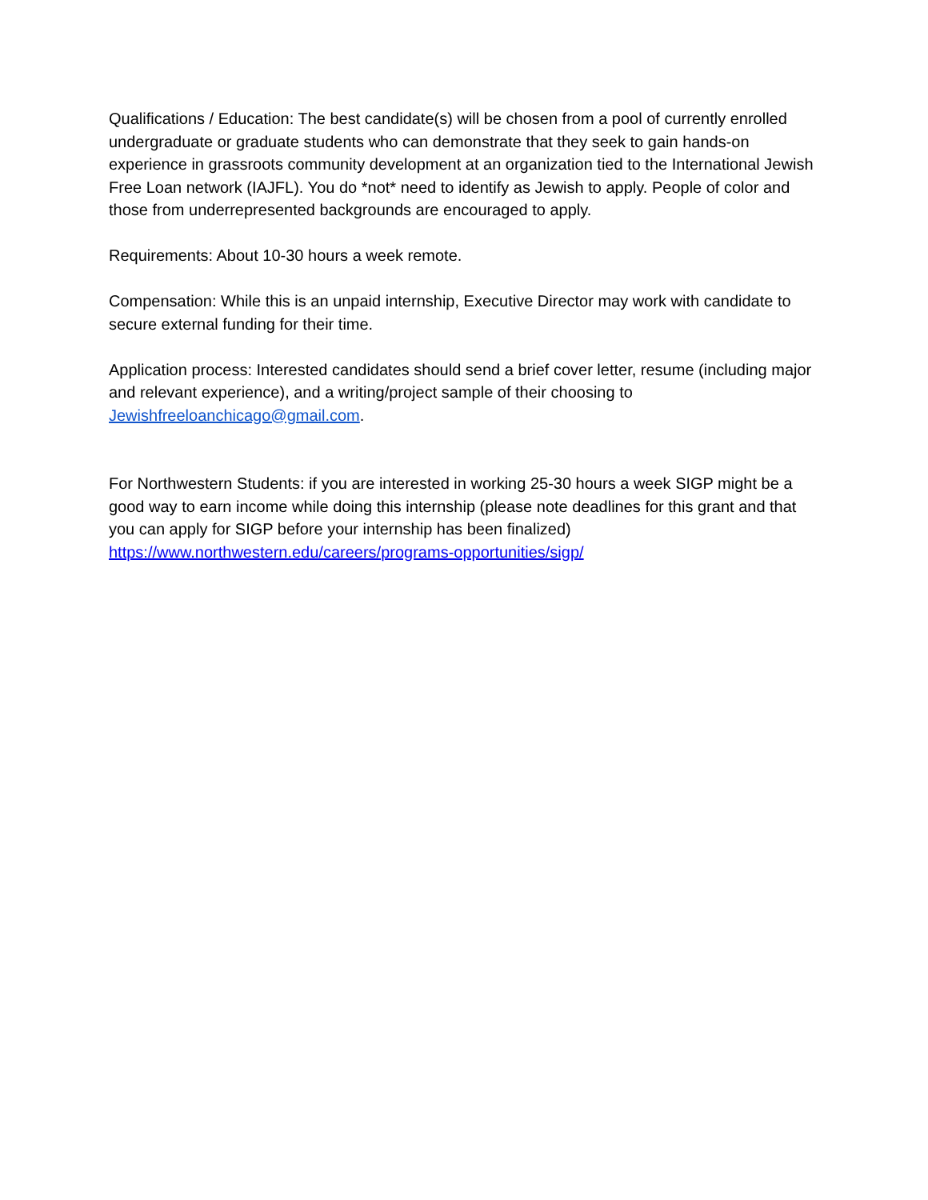Qualifications / Education: The best candidate(s) will be chosen from a pool of currently enrolled undergraduate or graduate students who can demonstrate that they seek to gain hands-on experience in grassroots community development at an organization tied to the International Jewish Free Loan network (IAJFL). You do *not* need to identify as Jewish to apply. People of color and those from underrepresented backgrounds are encouraged to apply.
Requirements: About 10-30 hours a week remote.
Compensation: While this is an unpaid internship, Executive Director may work with candidate to secure external funding for their time.
Application process: Interested candidates should send a brief cover letter, resume (including major and relevant experience), and a writing/project sample of their choosing to Jewishfreeloanchicago@gmail.com.
For Northwestern Students: if you are interested in working 25-30 hours a week SIGP might be a good way to earn income while doing this internship (please note deadlines for this grant and that you can apply for SIGP before your internship has been finalized) https://www.northwestern.edu/careers/programs-opportunities/sigp/